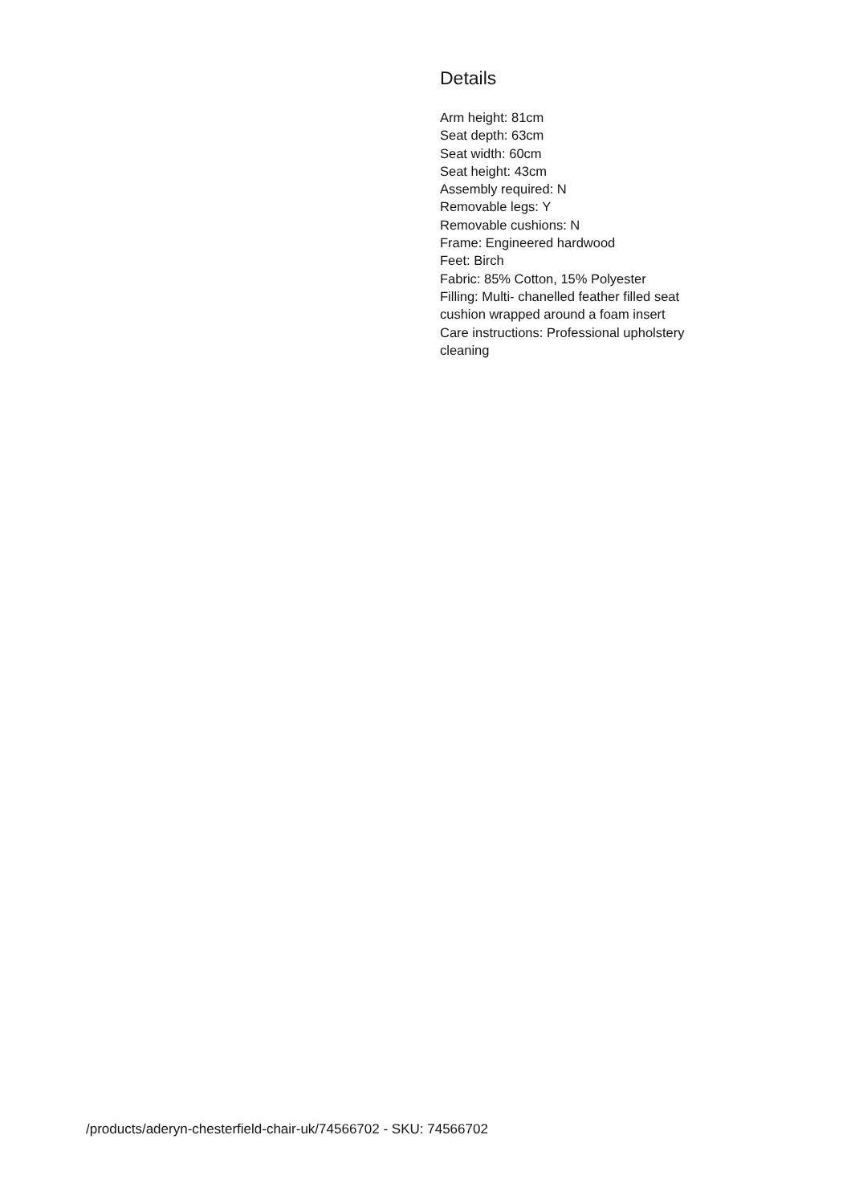Details
Arm height: 81cm
Seat depth: 63cm
Seat width: 60cm
Seat height: 43cm
Assembly required: N
Removable legs: Y
Removable cushions: N
Frame: Engineered hardwood
Feet: Birch
Fabric: 85% Cotton, 15% Polyester
Filling: Multi- chanelled feather filled seat cushion wrapped around a foam insert
Care instructions: Professional upholstery cleaning
/products/aderyn-chesterfield-chair-uk/74566702 - SKU: 74566702